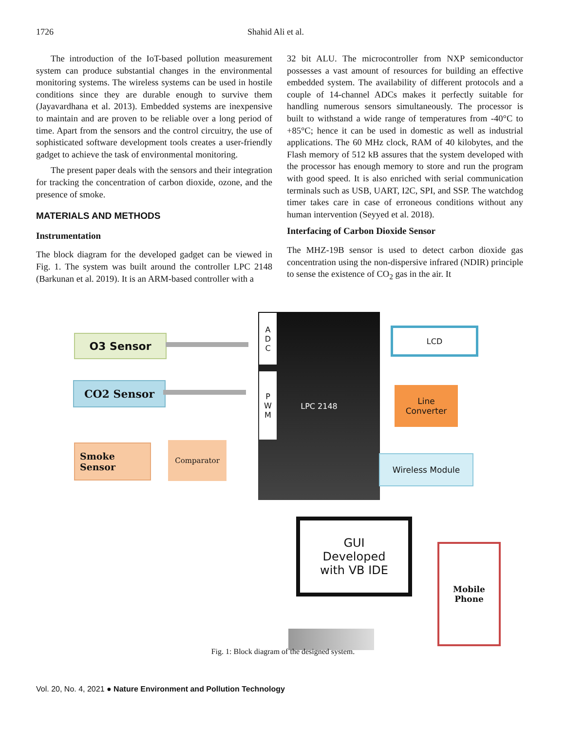1726 Shahid Ali et al.
The introduction of the IoT-based pollution measurement system can produce substantial changes in the environmental monitoring systems. The wireless systems can be used in hostile conditions since they are durable enough to survive them (Jayavardhana et al. 2013). Embedded systems are inexpensive to maintain and are proven to be reliable over a long period of time. Apart from the sensors and the control circuitry, the use of sophisticated software development tools creates a user-friendly gadget to achieve the task of environmental monitoring.
The present paper deals with the sensors and their integration for tracking the concentration of carbon dioxide, ozone, and the presence of smoke.
MATERIALS AND METHODS
Instrumentation
The block diagram for the developed gadget can be viewed in Fig. 1. The system was built around the controller LPC 2148 (Barkunan et al. 2019). It is an ARM-based controller with a
32 bit ALU. The microcontroller from NXP semiconductor possesses a vast amount of resources for building an effective embedded system. The availability of different protocols and a couple of 14-channel ADCs makes it perfectly suitable for handling numerous sensors simultaneously. The processor is built to withstand a wide range of temperatures from -40°C to +85°C; hence it can be used in domestic as well as industrial applications. The 60 MHz clock, RAM of 40 kilobytes, and the Flash memory of 512 kB assures that the system developed with the processor has enough memory to store and run the program with good speed. It is also enriched with serial communication terminals such as USB, UART, I2C, SPI, and SSP. The watchdog timer takes care in case of erroneous conditions without any human intervention (Seyyed et al. 2018).
Interfacing of Carbon Dioxide Sensor
The MHZ-19B sensor is used to detect carbon dioxide gas concentration using the non-dispersive infrared (NDIR) principle to sense the existence of CO<sub>2</sub> gas in the air. It
O3 Sensor
CO2 Sensor
Smoke
Sensor
Comparator
LPC 2148
A
D
C
P
W
M
LCD
Line
Converter
Wireless Module
GUI
Developed
with VB IDE
Mobile
Phone
Fig. 1: Block diagram of the designed system.
Vol. 20, No. 4, 2021 ● Nature Environment and Pollution Technology